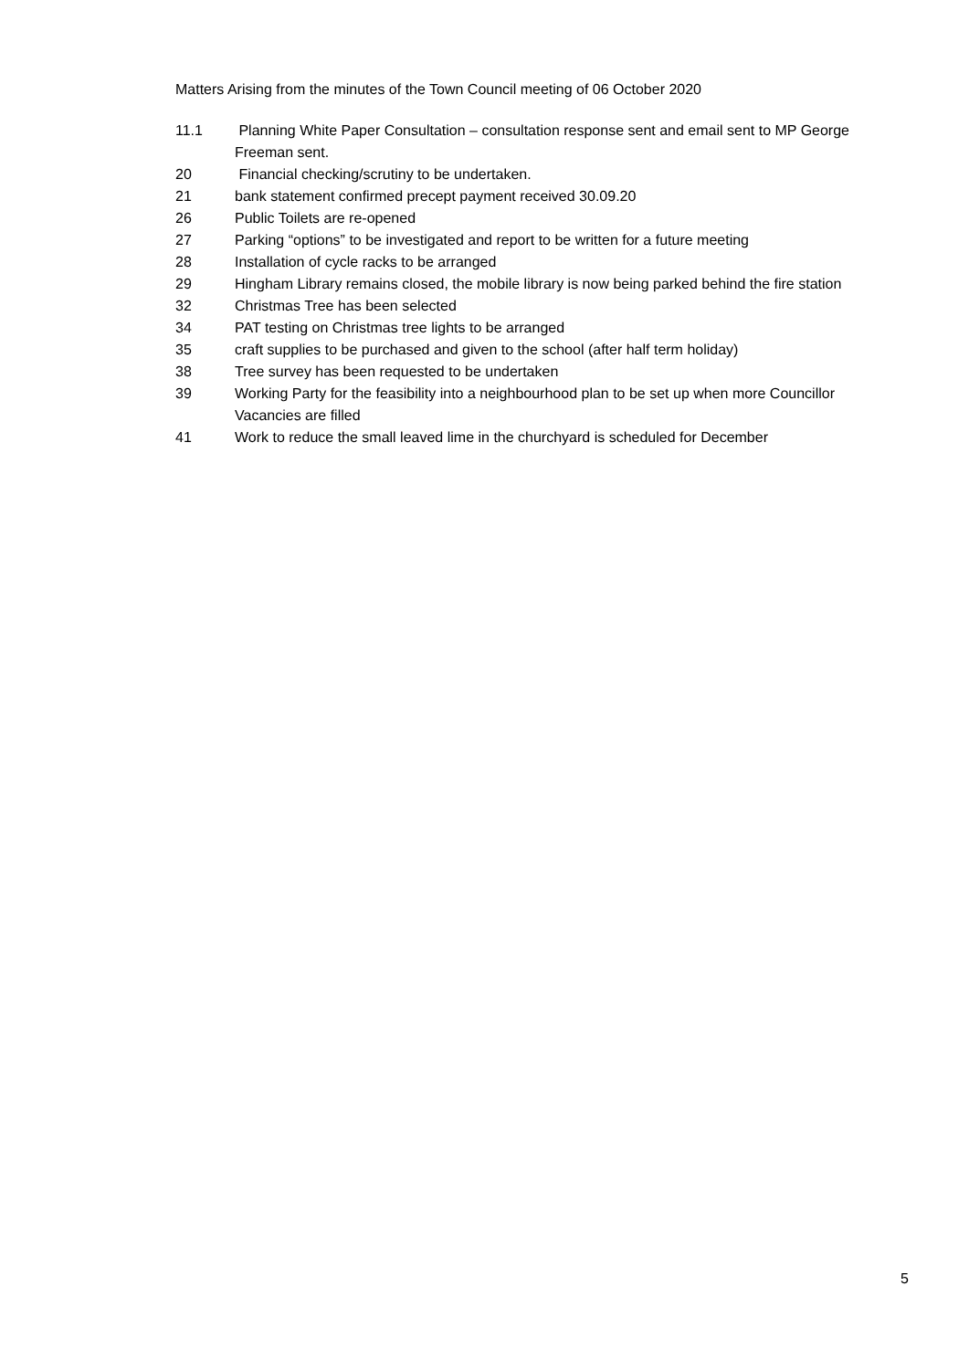Matters Arising from the minutes of the Town Council meeting of 06 October 2020
11.1 Planning White Paper Consultation – consultation response sent and email sent to MP George Freeman sent.
20 Financial checking/scrutiny to be undertaken.
21 bank statement confirmed precept payment received 30.09.20
26 Public Toilets are re-opened
27 Parking “options” to be investigated and report to be written for a future meeting
28 Installation of cycle racks to be arranged
29 Hingham Library remains closed, the mobile library is now being parked behind the fire station
32 Christmas Tree has been selected
34 PAT testing on Christmas tree lights to be arranged
35 craft supplies to be purchased and given to the school (after half term holiday)
38 Tree survey has been requested to be undertaken
39 Working Party for the feasibility into a neighbourhood plan to be set up when more Councillor Vacancies are filled
41 Work to reduce the small leaved lime in the churchyard is scheduled for December
5